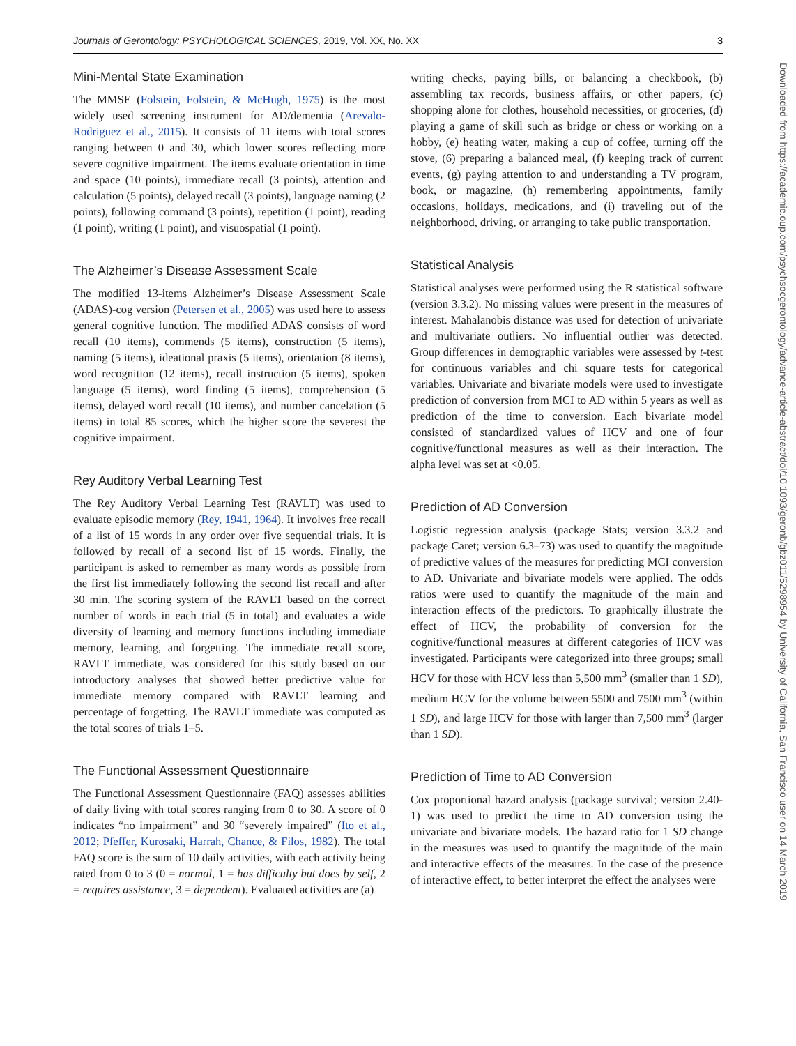Journals of Gerontology: PSYCHOLOGICAL SCIENCES, 2019, Vol. XX, No. XX 3
Mini-Mental State Examination
The MMSE (Folstein, Folstein, & McHugh, 1975) is the most widely used screening instrument for AD/dementia (Arevalo-Rodriguez et al., 2015). It consists of 11 items with total scores ranging between 0 and 30, which lower scores reflecting more severe cognitive impairment. The items evaluate orientation in time and space (10 points), immediate recall (3 points), attention and calculation (5 points), delayed recall (3 points), language naming (2 points), following command (3 points), repetition (1 point), reading (1 point), writing (1 point), and visuospatial (1 point).
The Alzheimer’s Disease Assessment Scale
The modified 13-items Alzheimer’s Disease Assessment Scale (ADAS)-cog version (Petersen et al., 2005) was used here to assess general cognitive function. The modified ADAS consists of word recall (10 items), commends (5 items), construction (5 items), naming (5 items), ideational praxis (5 items), orientation (8 items), word recognition (12 items), recall instruction (5 items), spoken language (5 items), word finding (5 items), comprehension (5 items), delayed word recall (10 items), and number cancelation (5 items) in total 85 scores, which the higher score the severest the cognitive impairment.
Rey Auditory Verbal Learning Test
The Rey Auditory Verbal Learning Test (RAVLT) was used to evaluate episodic memory (Rey, 1941, 1964). It involves free recall of a list of 15 words in any order over five sequential trials. It is followed by recall of a second list of 15 words. Finally, the participant is asked to remember as many words as possible from the first list immediately following the second list recall and after 30 min. The scoring system of the RAVLT based on the correct number of words in each trial (5 in total) and evaluates a wide diversity of learning and memory functions including immediate memory, learning, and forgetting. The immediate recall score, RAVLT immediate, was considered for this study based on our introductory analyses that showed better predictive value for immediate memory compared with RAVLT learning and percentage of forgetting. The RAVLT immediate was computed as the total scores of trials 1–5.
The Functional Assessment Questionnaire
The Functional Assessment Questionnaire (FAQ) assesses abilities of daily living with total scores ranging from 0 to 30. A score of 0 indicates “no impairment” and 30 “severely impaired” (Ito et al., 2012; Pfeffer, Kurosaki, Harrah, Chance, & Filos, 1982). The total FAQ score is the sum of 10 daily activities, with each activity being rated from 0 to 3 (0 = normal, 1 = has difficulty but does by self, 2 = requires assistance, 3 = dependent). Evaluated activities are (a)
writing checks, paying bills, or balancing a checkbook, (b) assembling tax records, business affairs, or other papers, (c) shopping alone for clothes, household necessities, or groceries, (d) playing a game of skill such as bridge or chess or working on a hobby, (e) heating water, making a cup of coffee, turning off the stove, (6) preparing a balanced meal, (f) keeping track of current events, (g) paying attention to and understanding a TV program, book, or magazine, (h) remembering appointments, family occasions, holidays, medications, and (i) traveling out of the neighborhood, driving, or arranging to take public transportation.
Statistical Analysis
Statistical analyses were performed using the R statistical software (version 3.3.2). No missing values were present in the measures of interest. Mahalanobis distance was used for detection of univariate and multivariate outliers. No influential outlier was detected. Group differences in demographic variables were assessed by t-test for continuous variables and chi square tests for categorical variables. Univariate and bivariate models were used to investigate prediction of conversion from MCI to AD within 5 years as well as prediction of the time to conversion. Each bivariate model consisted of standardized values of HCV and one of four cognitive/functional measures as well as their interaction. The alpha level was set at <0.05.
Prediction of AD Conversion
Logistic regression analysis (package Stats; version 3.3.2 and package Caret; version 6.3–73) was used to quantify the magnitude of predictive values of the measures for predicting MCI conversion to AD. Univariate and bivariate models were applied. The odds ratios were used to quantify the magnitude of the main and interaction effects of the predictors. To graphically illustrate the effect of HCV, the probability of conversion for the cognitive/functional measures at different categories of HCV was investigated. Participants were categorized into three groups; small HCV for those with HCV less than 5,500 mm<sup>3</sup> (smaller than 1 SD), medium HCV for the volume between 5500 and 7500 mm<sup>3</sup> (within 1 SD), and large HCV for those with larger than 7,500 mm<sup>3</sup> (larger than 1 SD).
Prediction of Time to AD Conversion
Cox proportional hazard analysis (package survival; version 2.40-1) was used to predict the time to AD conversion using the univariate and bivariate models. The hazard ratio for 1 SD change in the measures was used to quantify the magnitude of the main and interactive effects of the measures. In the case of the presence of interactive effect, to better interpret the effect the analyses were
Downloaded from https://academic.oup.com/psychsocgerontology/advance-article-abstract/doi/10.1093/geronb/gbz011/5298954 by University of California, San Francisco user on 14 March 2019